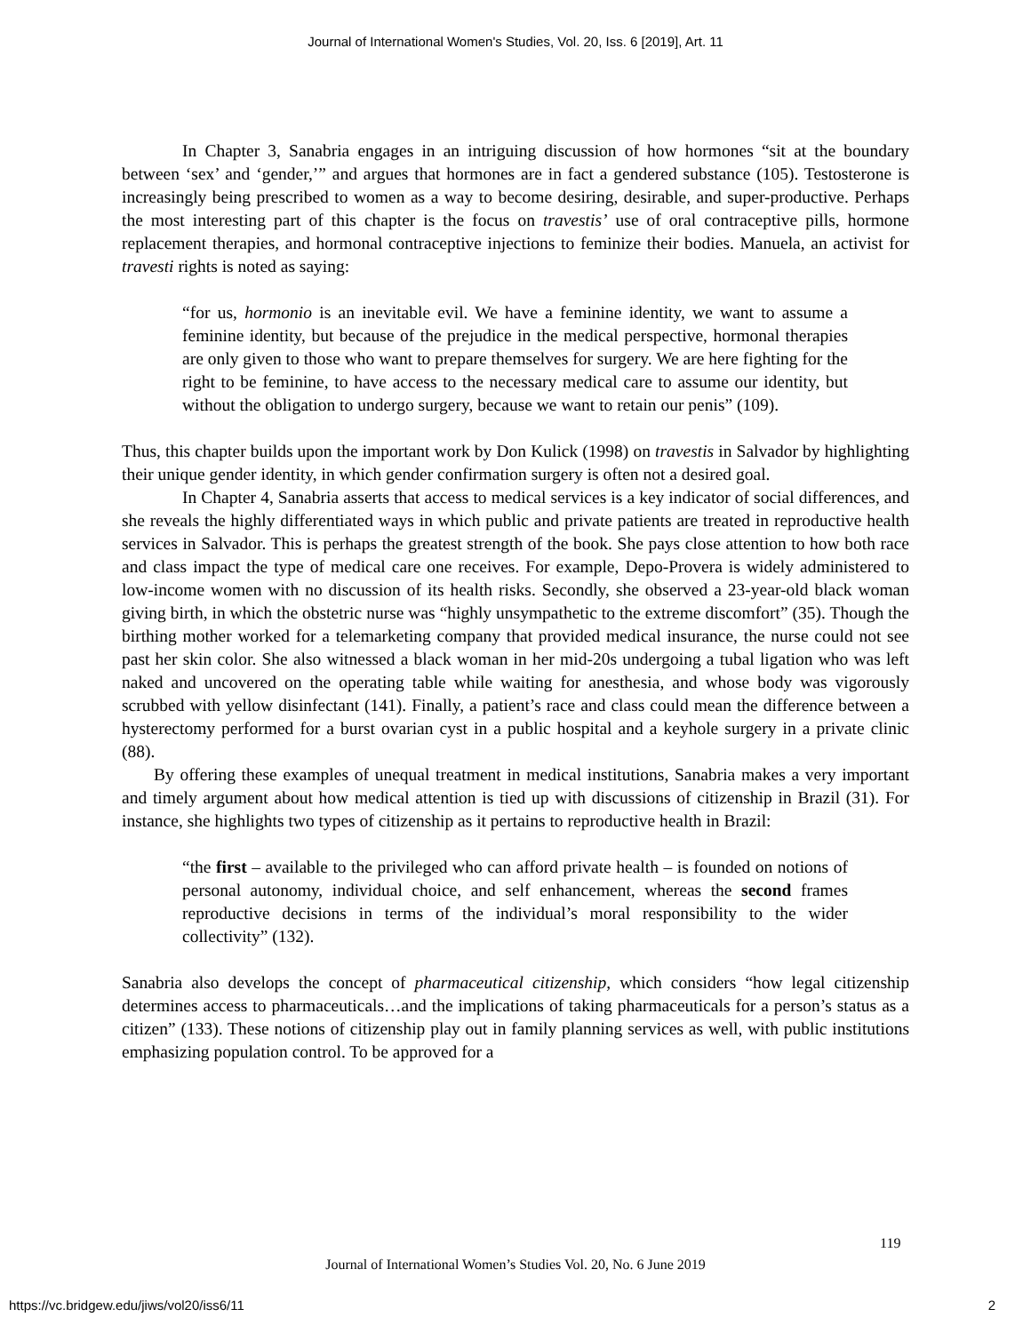Journal of International Women's Studies, Vol. 20, Iss. 6 [2019], Art. 11
In Chapter 3, Sanabria engages in an intriguing discussion of how hormones “sit at the boundary between ‘sex’ and ‘gender,’” and argues that hormones are in fact a gendered substance (105). Testosterone is increasingly being prescribed to women as a way to become desiring, desirable, and super-productive. Perhaps the most interesting part of this chapter is the focus on travestis’ use of oral contraceptive pills, hormone replacement therapies, and hormonal contraceptive injections to feminize their bodies. Manuela, an activist for travesti rights is noted as saying:
“for us, hormonio is an inevitable evil. We have a feminine identity, we want to assume a feminine identity, but because of the prejudice in the medical perspective, hormonal therapies are only given to those who want to prepare themselves for surgery. We are here fighting for the right to be feminine, to have access to the necessary medical care to assume our identity, but without the obligation to undergo surgery, because we want to retain our penis” (109).
Thus, this chapter builds upon the important work by Don Kulick (1998) on travestis in Salvador by highlighting their unique gender identity, in which gender confirmation surgery is often not a desired goal.
In Chapter 4, Sanabria asserts that access to medical services is a key indicator of social differences, and she reveals the highly differentiated ways in which public and private patients are treated in reproductive health services in Salvador. This is perhaps the greatest strength of the book. She pays close attention to how both race and class impact the type of medical care one receives. For example, Depo-Provera is widely administered to low-income women with no discussion of its health risks. Secondly, she observed a 23-year-old black woman giving birth, in which the obstetric nurse was “highly unsympathetic to the extreme discomfort” (35). Though the birthing mother worked for a telemarketing company that provided medical insurance, the nurse could not see past her skin color. She also witnessed a black woman in her mid-20s undergoing a tubal ligation who was left naked and uncovered on the operating table while waiting for anesthesia, and whose body was vigorously scrubbed with yellow disinfectant (141). Finally, a patient’s race and class could mean the difference between a hysterectomy performed for a burst ovarian cyst in a public hospital and a keyhole surgery in a private clinic (88).
By offering these examples of unequal treatment in medical institutions, Sanabria makes a very important and timely argument about how medical attention is tied up with discussions of citizenship in Brazil (31). For instance, she highlights two types of citizenship as it pertains to reproductive health in Brazil:
“the first – available to the privileged who can afford private health – is founded on notions of personal autonomy, individual choice, and self enhancement, whereas the second frames reproductive decisions in terms of the individual’s moral responsibility to the wider collectivity” (132).
Sanabria also develops the concept of pharmaceutical citizenship, which considers “how legal citizenship determines access to pharmaceuticals…and the implications of taking pharmaceuticals for a person’s status as a citizen” (133). These notions of citizenship play out in family planning services as well, with public institutions emphasizing population control. To be approved for a
119
Journal of International Women’s Studies Vol. 20, No. 6 June 2019
https://vc.bridgew.edu/jiws/vol20/iss6/11
2